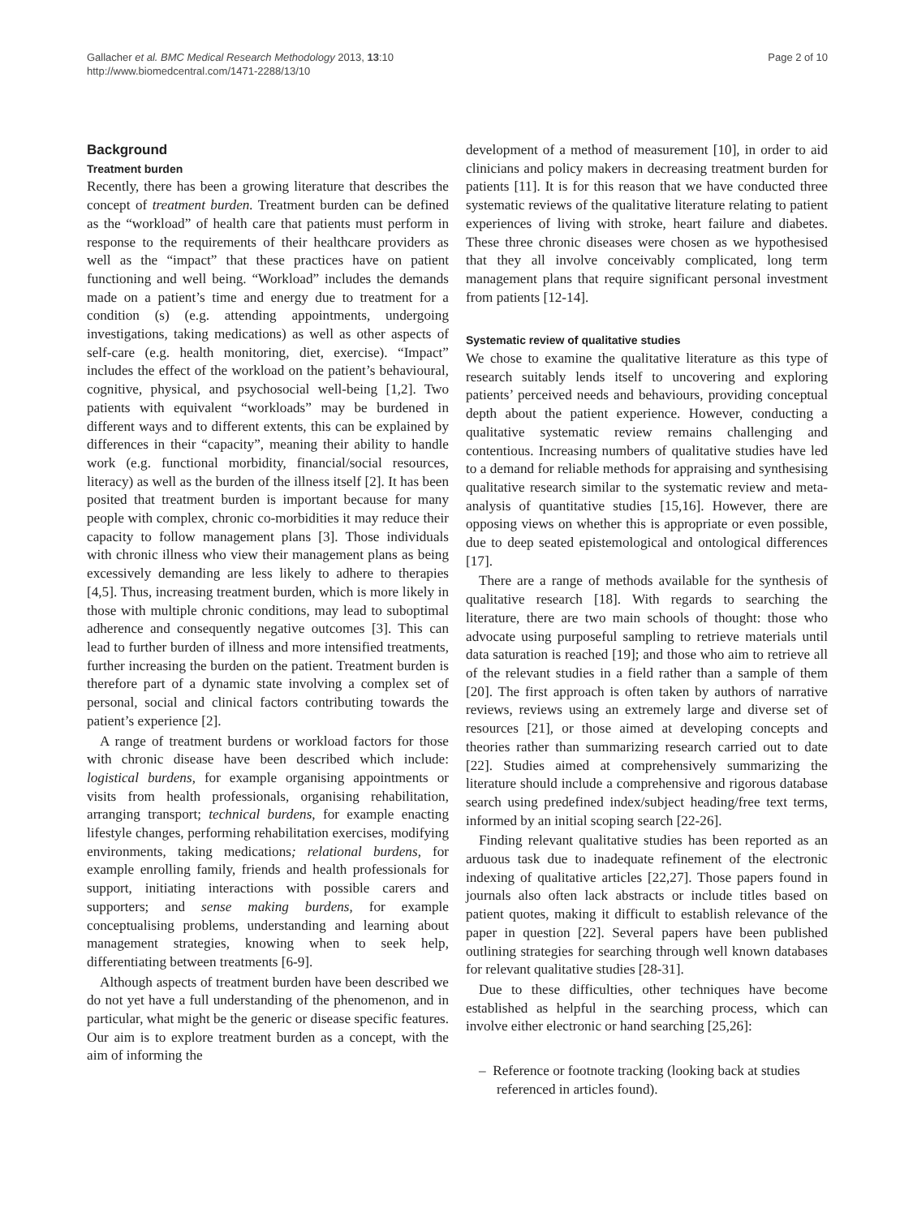Gallacher et al. BMC Medical Research Methodology 2013, 13:10
http://www.biomedcentral.com/1471-2288/13/10
Page 2 of 10
Background
Treatment burden
Recently, there has been a growing literature that describes the concept of treatment burden. Treatment burden can be defined as the “workload” of health care that patients must perform in response to the requirements of their healthcare providers as well as the “impact” that these practices have on patient functioning and well being. “Workload” includes the demands made on a patient’s time and energy due to treatment for a condition (s) (e.g. attending appointments, undergoing investigations, taking medications) as well as other aspects of self-care (e.g. health monitoring, diet, exercise). “Impact” includes the effect of the workload on the patient’s behavioural, cognitive, physical, and psychosocial well-being [1,2]. Two patients with equivalent “workloads” may be burdened in different ways and to different extents, this can be explained by differences in their “capacity”, meaning their ability to handle work (e.g. functional morbidity, financial/social resources, literacy) as well as the burden of the illness itself [2]. It has been posited that treatment burden is important because for many people with complex, chronic co-morbidities it may reduce their capacity to follow management plans [3]. Those individuals with chronic illness who view their management plans as being excessively demanding are less likely to adhere to therapies [4,5]. Thus, increasing treatment burden, which is more likely in those with multiple chronic conditions, may lead to suboptimal adherence and consequently negative outcomes [3]. This can lead to further burden of illness and more intensified treatments, further increasing the burden on the patient. Treatment burden is therefore part of a dynamic state involving a complex set of personal, social and clinical factors contributing towards the patient’s experience [2].
A range of treatment burdens or workload factors for those with chronic disease have been described which include: logistical burdens, for example organising appointments or visits from health professionals, organising rehabilitation, arranging transport; technical burdens, for example enacting lifestyle changes, performing rehabilitation exercises, modifying environments, taking medications; relational burdens, for example enrolling family, friends and health professionals for support, initiating interactions with possible carers and supporters; and sense making burdens, for example conceptualising problems, understanding and learning about management strategies, knowing when to seek help, differentiating between treatments [6-9].
Although aspects of treatment burden have been described we do not yet have a full understanding of the phenomenon, and in particular, what might be the generic or disease specific features. Our aim is to explore treatment burden as a concept, with the aim of informing the
development of a method of measurement [10], in order to aid clinicians and policy makers in decreasing treatment burden for patients [11]. It is for this reason that we have conducted three systematic reviews of the qualitative literature relating to patient experiences of living with stroke, heart failure and diabetes. These three chronic diseases were chosen as we hypothesised that they all involve conceivably complicated, long term management plans that require significant personal investment from patients [12-14].
Systematic review of qualitative studies
We chose to examine the qualitative literature as this type of research suitably lends itself to uncovering and exploring patients’ perceived needs and behaviours, providing conceptual depth about the patient experience. However, conducting a qualitative systematic review remains challenging and contentious. Increasing numbers of qualitative studies have led to a demand for reliable methods for appraising and synthesising qualitative research similar to the systematic review and meta-analysis of quantitative studies [15,16]. However, there are opposing views on whether this is appropriate or even possible, due to deep seated epistemological and ontological differences [17].
There are a range of methods available for the synthesis of qualitative research [18]. With regards to searching the literature, there are two main schools of thought: those who advocate using purposeful sampling to retrieve materials until data saturation is reached [19]; and those who aim to retrieve all of the relevant studies in a field rather than a sample of them [20]. The first approach is often taken by authors of narrative reviews, reviews using an extremely large and diverse set of resources [21], or those aimed at developing concepts and theories rather than summarizing research carried out to date [22]. Studies aimed at comprehensively summarizing the literature should include a comprehensive and rigorous database search using predefined index/subject heading/free text terms, informed by an initial scoping search [22-26].
Finding relevant qualitative studies has been reported as an arduous task due to inadequate refinement of the electronic indexing of qualitative articles [22,27]. Those papers found in journals also often lack abstracts or include titles based on patient quotes, making it difficult to establish relevance of the paper in question [22]. Several papers have been published outlining strategies for searching through well known databases for relevant qualitative studies [28-31].
Due to these difficulties, other techniques have become established as helpful in the searching process, which can involve either electronic or hand searching [25,26]:
– Reference or footnote tracking (looking back at studies referenced in articles found).